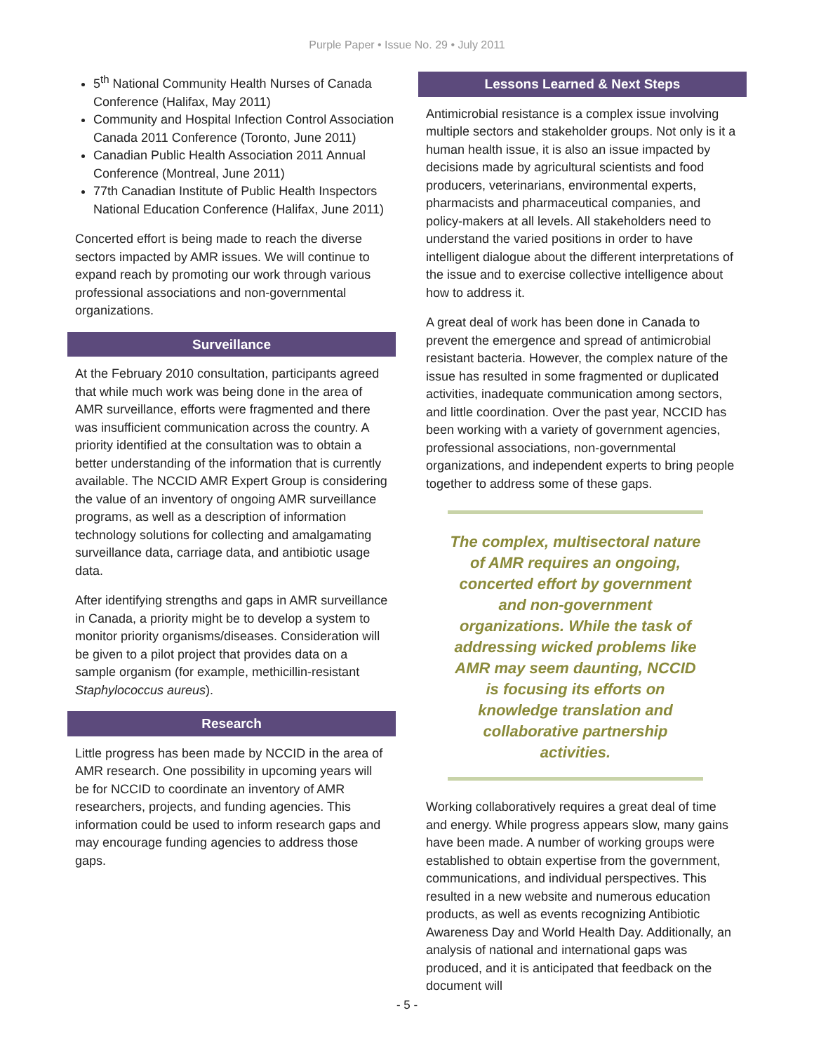Purple Paper • Issue No. 29 • July 2011
5<sup>th</sup> National Community Health Nurses of Canada Conference (Halifax, May 2011)
Community and Hospital Infection Control Association Canada 2011 Conference (Toronto, June 2011)
Canadian Public Health Association 2011 Annual Conference (Montreal, June 2011)
77th Canadian Institute of Public Health Inspectors National Education Conference (Halifax, June 2011)
Concerted effort is being made to reach the diverse sectors impacted by AMR issues. We will continue to expand reach by promoting our work through various professional associations and non-governmental organizations.
Surveillance
At the February 2010 consultation, participants agreed that while much work was being done in the area of AMR surveillance, efforts were fragmented and there was insufficient communication across the country. A priority identified at the consultation was to obtain a better understanding of the information that is currently available. The NCCID AMR Expert Group is considering the value of an inventory of ongoing AMR surveillance programs, as well as a description of information technology solutions for collecting and amalgamating surveillance data, carriage data, and antibiotic usage data.
After identifying strengths and gaps in AMR surveillance in Canada, a priority might be to develop a system to monitor priority organisms/diseases. Consideration will be given to a pilot project that provides data on a sample organism (for example, methicillin-resistant Staphylococcus aureus).
Research
Little progress has been made by NCCID in the area of AMR research. One possibility in upcoming years will be for NCCID to coordinate an inventory of AMR researchers, projects, and funding agencies. This information could be used to inform research gaps and may encourage funding agencies to address those gaps.
Lessons Learned & Next Steps
Antimicrobial resistance is a complex issue involving multiple sectors and stakeholder groups. Not only is it a human health issue, it is also an issue impacted by decisions made by agricultural scientists and food producers, veterinarians, environmental experts, pharmacists and pharmaceutical companies, and policy-makers at all levels. All stakeholders need to understand the varied positions in order to have intelligent dialogue about the different interpretations of the issue and to exercise collective intelligence about how to address it.
A great deal of work has been done in Canada to prevent the emergence and spread of antimicrobial resistant bacteria. However, the complex nature of the issue has resulted in some fragmented or duplicated activities, inadequate communication among sectors, and little coordination. Over the past year, NCCID has been working with a variety of government agencies, professional associations, non-governmental organizations, and independent experts to bring people together to address some of these gaps.
The complex, multisectoral nature of AMR requires an ongoing, concerted effort by government and non-government organizations. While the task of addressing wicked problems like AMR may seem daunting, NCCID is focusing its efforts on knowledge translation and collaborative partnership activities.
Working collaboratively requires a great deal of time and energy. While progress appears slow, many gains have been made. A number of working groups were established to obtain expertise from the government, communications, and individual perspectives. This resulted in a new website and numerous education products, as well as events recognizing Antibiotic Awareness Day and World Health Day. Additionally, an analysis of national and international gaps was produced, and it is anticipated that feedback on the document will
- 5 -